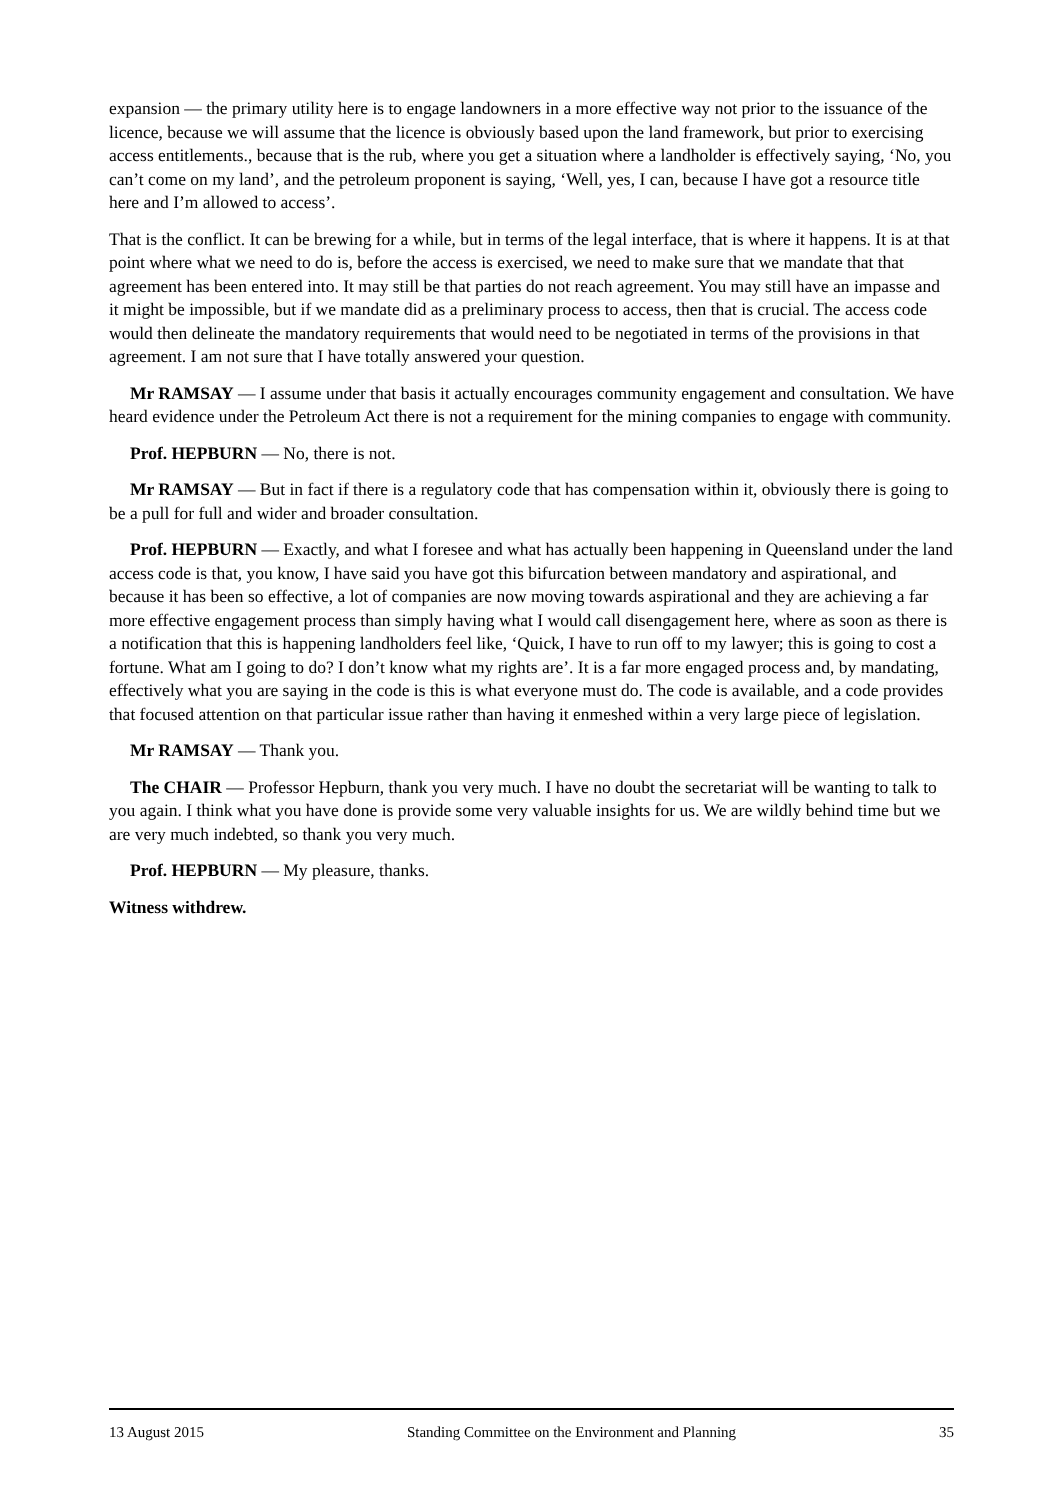expansion — the primary utility here is to engage landowners in a more effective way not prior to the issuance of the licence, because we will assume that the licence is obviously based upon the land framework, but prior to exercising access entitlements., because that is the rub, where you get a situation where a landholder is effectively saying, ‘No, you can’t come on my land’, and the petroleum proponent is saying, ‘Well, yes, I can, because I have got a resource title here and I’m allowed to access’.
That is the conflict. It can be brewing for a while, but in terms of the legal interface, that is where it happens. It is at that point where what we need to do is, before the access is exercised, we need to make sure that we mandate that that agreement has been entered into. It may still be that parties do not reach agreement. You may still have an impasse and it might be impossible, but if we mandate did as a preliminary process to access, then that is crucial. The access code would then delineate the mandatory requirements that would need to be negotiated in terms of the provisions in that agreement. I am not sure that I have totally answered your question.
Mr RAMSAY — I assume under that basis it actually encourages community engagement and consultation. We have heard evidence under the Petroleum Act there is not a requirement for the mining companies to engage with community.
Prof. HEPBURN — No, there is not.
Mr RAMSAY — But in fact if there is a regulatory code that has compensation within it, obviously there is going to be a pull for full and wider and broader consultation.
Prof. HEPBURN — Exactly, and what I foresee and what has actually been happening in Queensland under the land access code is that, you know, I have said you have got this bifurcation between mandatory and aspirational, and because it has been so effective, a lot of companies are now moving towards aspirational and they are achieving a far more effective engagement process than simply having what I would call disengagement here, where as soon as there is a notification that this is happening landholders feel like, ‘Quick, I have to run off to my lawyer; this is going to cost a fortune. What am I going to do? I don’t know what my rights are’. It is a far more engaged process and, by mandating, effectively what you are saying in the code is this is what everyone must do. The code is available, and a code provides that focused attention on that particular issue rather than having it enmeshed within a very large piece of legislation.
Mr RAMSAY — Thank you.
The CHAIR — Professor Hepburn, thank you very much. I have no doubt the secretariat will be wanting to talk to you again. I think what you have done is provide some very valuable insights for us. We are wildly behind time but we are very much indebted, so thank you very much.
Prof. HEPBURN — My pleasure, thanks.
Witness withdrew.
13 August 2015 Standing Committee on the Environment and Planning 35